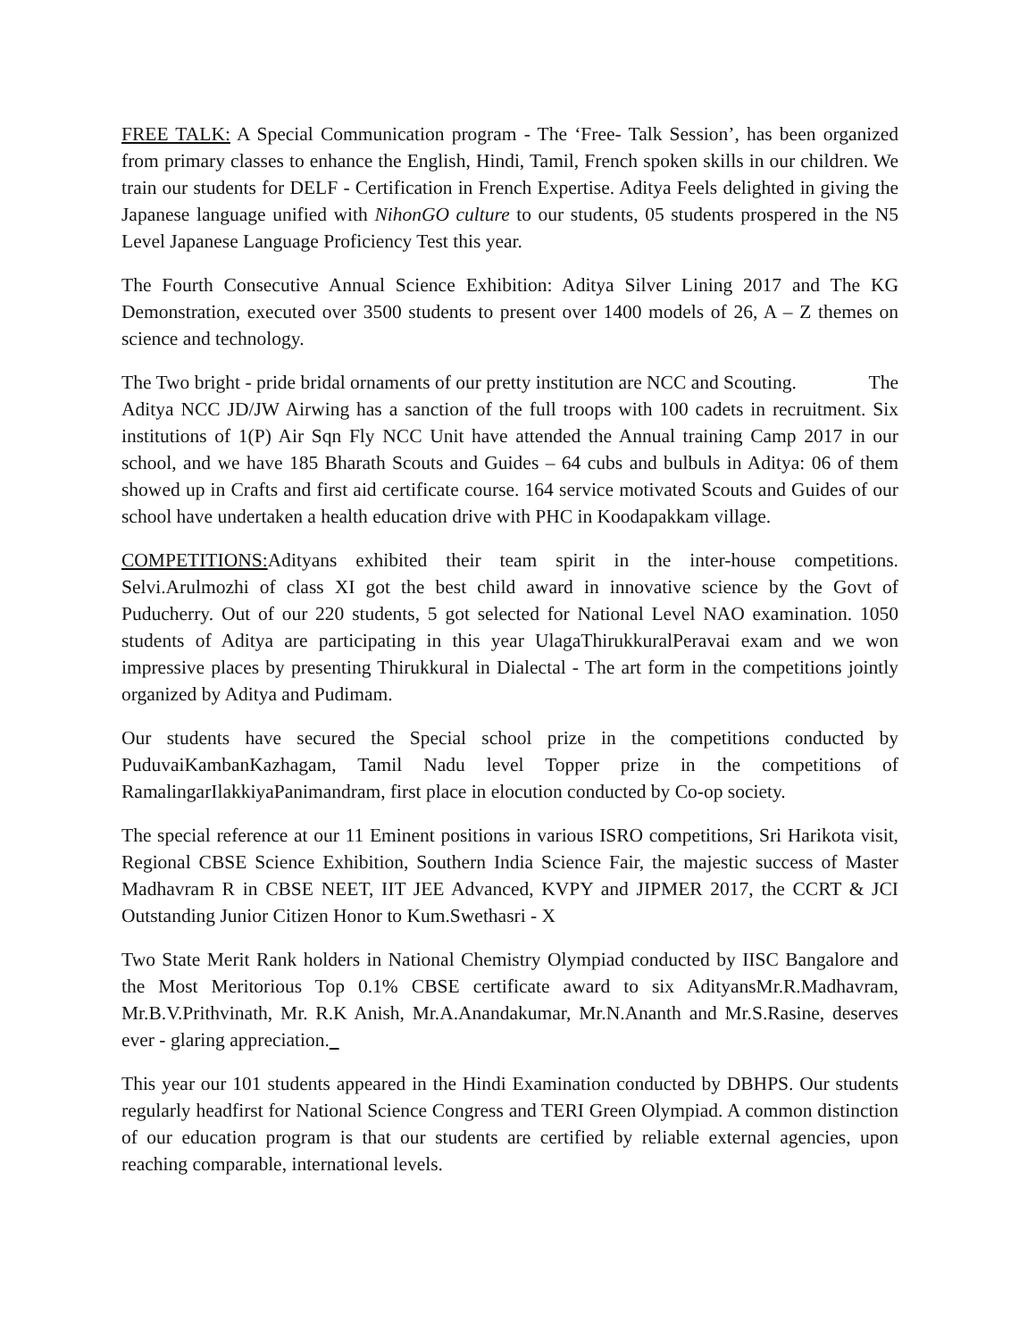FREE TALK: A Special Communication program - The ‘Free- Talk Session’, has been organized from primary classes to enhance the English, Hindi, Tamil, French spoken skills in our children. We train our students for DELF - Certification in French Expertise. Aditya Feels delighted in giving the Japanese language unified with NihonGO culture to our students, 05 students prospered in the N5 Level Japanese Language Proficiency Test this year.
The Fourth Consecutive Annual Science Exhibition: Aditya Silver Lining 2017 and The KG Demonstration, executed over 3500 students to present over 1400 models of 26, A – Z themes on science and technology.
The Two bright - pride bridal ornaments of our pretty institution are NCC and Scouting. The Aditya NCC JD/JW Airwing has a sanction of the full troops with 100 cadets in recruitment. Six institutions of 1(P) Air Sqn Fly NCC Unit have attended the Annual training Camp 2017 in our school, and we have 185 Bharath Scouts and Guides – 64 cubs and bulbuls in Aditya: 06 of them showed up in Crafts and first aid certificate course. 164 service motivated Scouts and Guides of our school have undertaken a health education drive with PHC in Koodapakkam village.
COMPETITIONS: Adityans exhibited their team spirit in the inter-house competitions. Selvi.Arulmozhi of class XI got the best child award in innovative science by the Govt of Puducherry. Out of our 220 students, 5 got selected for National Level NAO examination. 1050 students of Aditya are participating in this year UlagaThirukkuralPeravai exam and we won impressive places by presenting Thirukkural in Dialectal - The art form in the competitions jointly organized by Aditya and Pudimam.
Our students have secured the Special school prize in the competitions conducted by PuduvaiKambanKazhagam, Tamil Nadu level Topper prize in the competitions of RamalingarIlakkiyaPanimandram, first place in elocution conducted by Co-op society.
The special reference at our 11 Eminent positions in various ISRO competitions, Sri Harikota visit, Regional CBSE Science Exhibition, Southern India Science Fair, the majestic success of Master Madhavram R in CBSE NEET, IIT JEE Advanced, KVPY and JIPMER 2017, the CCRT & JCI Outstanding Junior Citizen Honor to Kum.Swethasri - X
Two State Merit Rank holders in National Chemistry Olympiad conducted by IISC Bangalore and the Most Meritorious Top 0.1% CBSE certificate award to six AdityansMr.R.Madhavram, Mr.B.V.Prithvinath, Mr. R.K Anish, Mr.A.Anandakumar, Mr.N.Ananth and Mr.S.Rasine, deserves ever - glaring appreciation.
This year our 101 students appeared in the Hindi Examination conducted by DBHPS. Our students regularly headfirst for National Science Congress and TERI Green Olympiad. A common distinction of our education program is that our students are certified by reliable external agencies, upon reaching comparable, international levels.